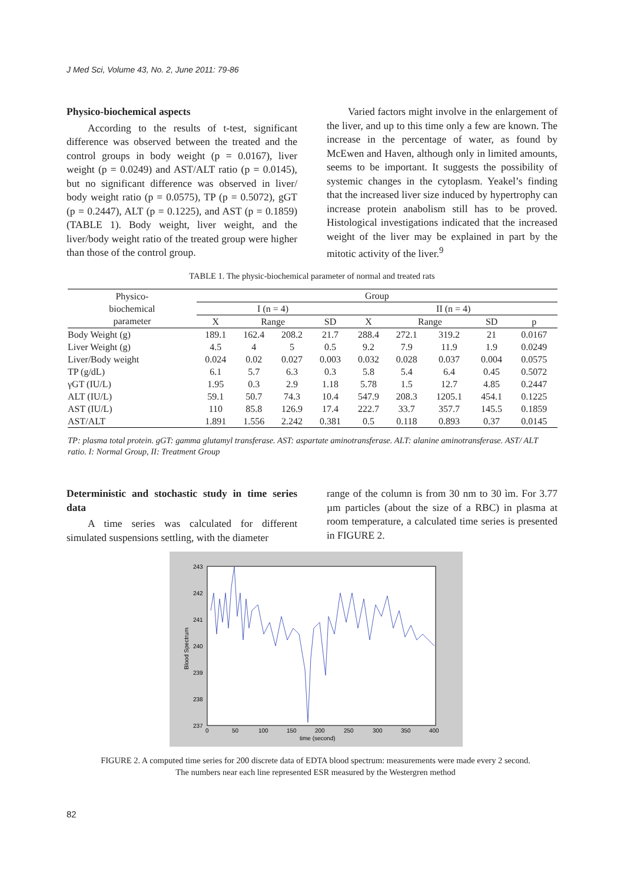J Med Sci, Volume 43, No. 2, June 2011: 79-86
Physico-biochemical aspects
According to the results of t-test, significant difference was observed between the treated and the control groups in body weight (p = 0.0167), liver weight (p = 0.0249) and AST/ALT ratio (p = 0.0145), but no significant difference was observed in liver/ body weight ratio (p = 0.0575), TP (p = 0.5072), gGT (p = 0.2447), ALT (p = 0.1225), and AST (p = 0.1859) (TABLE 1). Body weight, liver weight, and the liver/body weight ratio of the treated group were higher than those of the control group.
Varied factors might involve in the enlargement of the liver, and up to this time only a few are known. The increase in the percentage of water, as found by McEwen and Haven, although only in limited amounts, seems to be important. It suggests the possibility of systemic changes in the cytoplasm. Yeakel’s finding that the increased liver size induced by hypertrophy can increase protein anabolism still has to be proved. Histological investigations indicated that the increased weight of the liver may be explained in part by the mitotic activity of the liver.<sup>9</sup>
TABLE 1. The physic-biochemical parameter of normal and treated rats
| Physico- biochemical parameter | Group | | | | | | | | |
| --- | --- | --- | --- | --- | --- | --- | --- | --- | --- |
| | I (n = 4) | | | | II (n = 4) | | | | |
| | X | Range | | SD | X | Range | | SD | p |
| Body Weight (g) | 189.1 | 162.4 | 208.2 | 21.7 | 288.4 | 272.1 | 319.2 | 21 | 0.0167 |
| Liver Weight (g) | 4.5 | 4 | 5 | 0.5 | 9.2 | 7.9 | 11.9 | 1.9 | 0.0249 |
| Liver/Body weight | 0.024 | 0.02 | 0.027 | 0.003 | 0.032 | 0.028 | 0.037 | 0.004 | 0.0575 |
| TP (g/dL) | 6.1 | 5.7 | 6.3 | 0.3 | 5.8 | 5.4 | 6.4 | 0.45 | 0.5072 |
| γGT (IU/L) | 1.95 | 0.3 | 2.9 | 1.18 | 5.78 | 1.5 | 12.7 | 4.85 | 0.2447 |
| ALT (IU/L) | 59.1 | 50.7 | 74.3 | 10.4 | 547.9 | 208.3 | 1205.1 | 454.1 | 0.1225 |
| AST (IU/L) | 110 | 85.8 | 126.9 | 17.4 | 222.7 | 33.7 | 357.7 | 145.5 | 0.1859 |
| AST/ALT | 1.891 | 1.556 | 2.242 | 0.381 | 0.5 | 0.118 | 0.893 | 0.37 | 0.0145 |
TP: plasma total protein. gGT: gamma glutamyl transferase. AST: aspartate aminotransferase. ALT: alanine aminotransferase. AST/ ALT ratio. I: Normal Group, II: Treatment Group
Deterministic and stochastic study in time series data
A time series was calculated for different simulated suspensions settling, with the diameter
range of the column is from 30 nm to 30 ìm. For 3.77 µm particles (about the size of a RBC) in plasma at room temperature, a calculated time series is presented in FIGURE 2.
243
242
241
240
239
238
237
0
50
100
150
200
250
300
350
400
time (second)
Blood Spectrum
FIGURE 2. A computed time series for 200 discrete data of EDTA blood spectrum: measurements were made every 2 second.
The numbers near each line represented ESR measured by the Westergren method
82